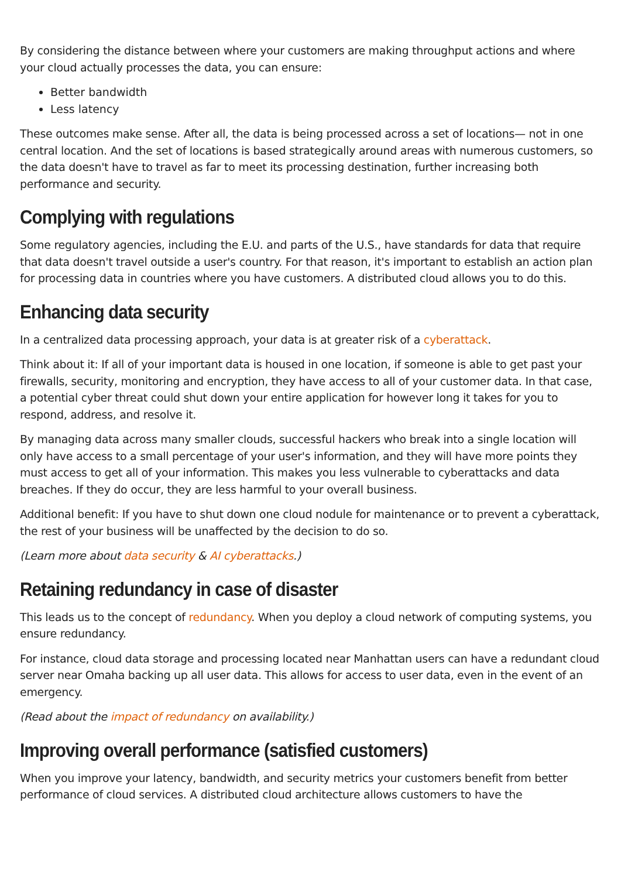By considering the distance between where your customers are making throughput actions and where your cloud actually processes the data, you can ensure:
Better bandwidth
Less latency
These outcomes make sense. After all, the data is being processed across a set of locations— not in one central location. And the set of locations is based strategically around areas with numerous customers, so the data doesn't have to travel as far to meet its processing destination, further increasing both performance and security.
Complying with regulations
Some regulatory agencies, including the E.U. and parts of the U.S., have standards for data that require that data doesn't travel outside a user's country. For that reason, it's important to establish an action plan for processing data in countries where you have customers. A distributed cloud allows you to do this.
Enhancing data security
In a centralized data processing approach, your data is at greater risk of a cyberattack.
Think about it: If all of your important data is housed in one location, if someone is able to get past your firewalls, security, monitoring and encryption, they have access to all of your customer data. In that case, a potential cyber threat could shut down your entire application for however long it takes for you to respond, address, and resolve it.
By managing data across many smaller clouds, successful hackers who break into a single location will only have access to a small percentage of your user's information, and they will have more points they must access to get all of your information. This makes you less vulnerable to cyberattacks and data breaches. If they do occur, they are less harmful to your overall business.
Additional benefit: If you have to shut down one cloud nodule for maintenance or to prevent a cyberattack, the rest of your business will be unaffected by the decision to do so.
(Learn more about data security & AI cyberattacks.)
Retaining redundancy in case of disaster
This leads us to the concept of redundancy. When you deploy a cloud network of computing systems, you ensure redundancy.
For instance, cloud data storage and processing located near Manhattan users can have a redundant cloud server near Omaha backing up all user data. This allows for access to user data, even in the event of an emergency.
(Read about the impact of redundancy on availability.)
Improving overall performance (satisfied customers)
When you improve your latency, bandwidth, and security metrics your customers benefit from better performance of cloud services. A distributed cloud architecture allows customers to have the